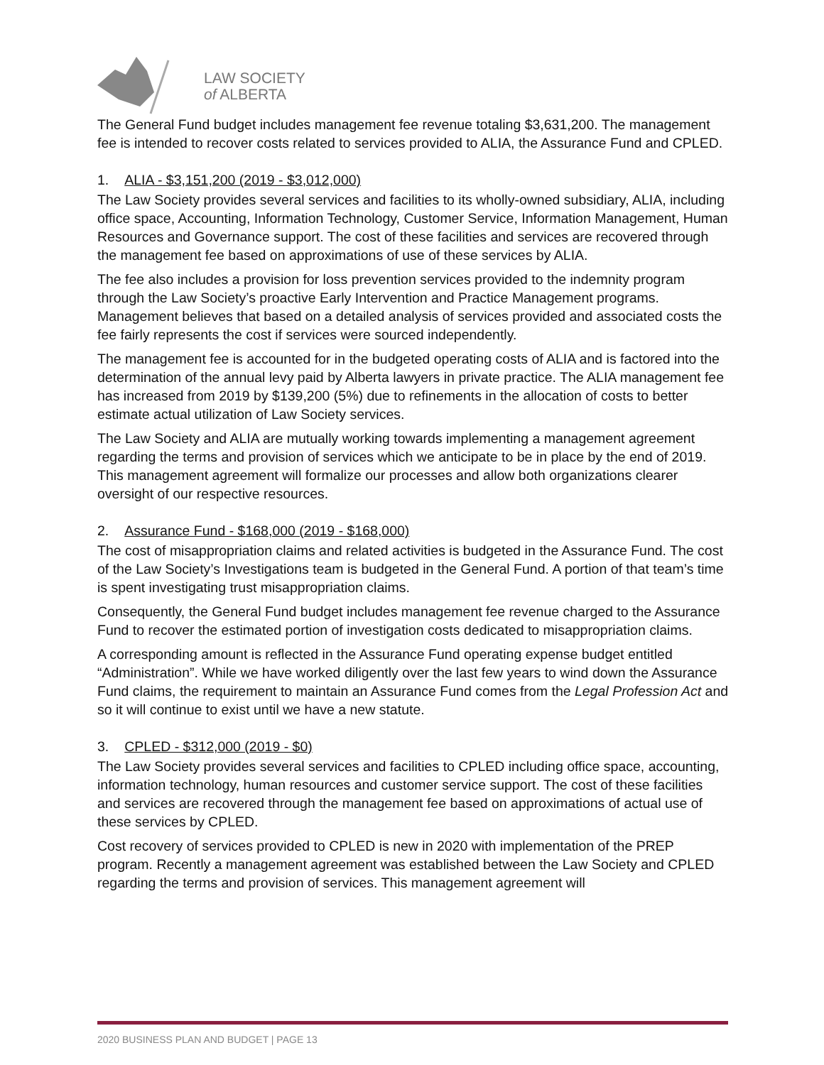LAW SOCIETY
of ALBERTA
The General Fund budget includes management fee revenue totaling $3,631,200. The management fee is intended to recover costs related to services provided to ALIA, the Assurance Fund and CPLED.
1. ALIA - $3,151,200 (2019 - $3,012,000)
The Law Society provides several services and facilities to its wholly-owned subsidiary, ALIA, including office space, Accounting, Information Technology, Customer Service, Information Management, Human Resources and Governance support. The cost of these facilities and services are recovered through the management fee based on approximations of use of these services by ALIA.
The fee also includes a provision for loss prevention services provided to the indemnity program through the Law Society’s proactive Early Intervention and Practice Management programs. Management believes that based on a detailed analysis of services provided and associated costs the fee fairly represents the cost if services were sourced independently.
The management fee is accounted for in the budgeted operating costs of ALIA and is factored into the determination of the annual levy paid by Alberta lawyers in private practice. The ALIA management fee has increased from 2019 by $139,200 (5%) due to refinements in the allocation of costs to better estimate actual utilization of Law Society services.
The Law Society and ALIA are mutually working towards implementing a management agreement regarding the terms and provision of services which we anticipate to be in place by the end of 2019. This management agreement will formalize our processes and allow both organizations clearer oversight of our respective resources.
2. Assurance Fund - $168,000 (2019 - $168,000)
The cost of misappropriation claims and related activities is budgeted in the Assurance Fund. The cost of the Law Society’s Investigations team is budgeted in the General Fund. A portion of that team’s time is spent investigating trust misappropriation claims.
Consequently, the General Fund budget includes management fee revenue charged to the Assurance Fund to recover the estimated portion of investigation costs dedicated to misappropriation claims.
A corresponding amount is reflected in the Assurance Fund operating expense budget entitled “Administration”. While we have worked diligently over the last few years to wind down the Assurance Fund claims, the requirement to maintain an Assurance Fund comes from the Legal Profession Act and so it will continue to exist until we have a new statute.
3. CPLED - $312,000 (2019 - $0)
The Law Society provides several services and facilities to CPLED including office space, accounting, information technology, human resources and customer service support. The cost of these facilities and services are recovered through the management fee based on approximations of actual use of these services by CPLED.
Cost recovery of services provided to CPLED is new in 2020 with implementation of the PREP program. Recently a management agreement was established between the Law Society and CPLED regarding the terms and provision of services. This management agreement will
2020 BUSINESS PLAN AND BUDGET | PAGE 13